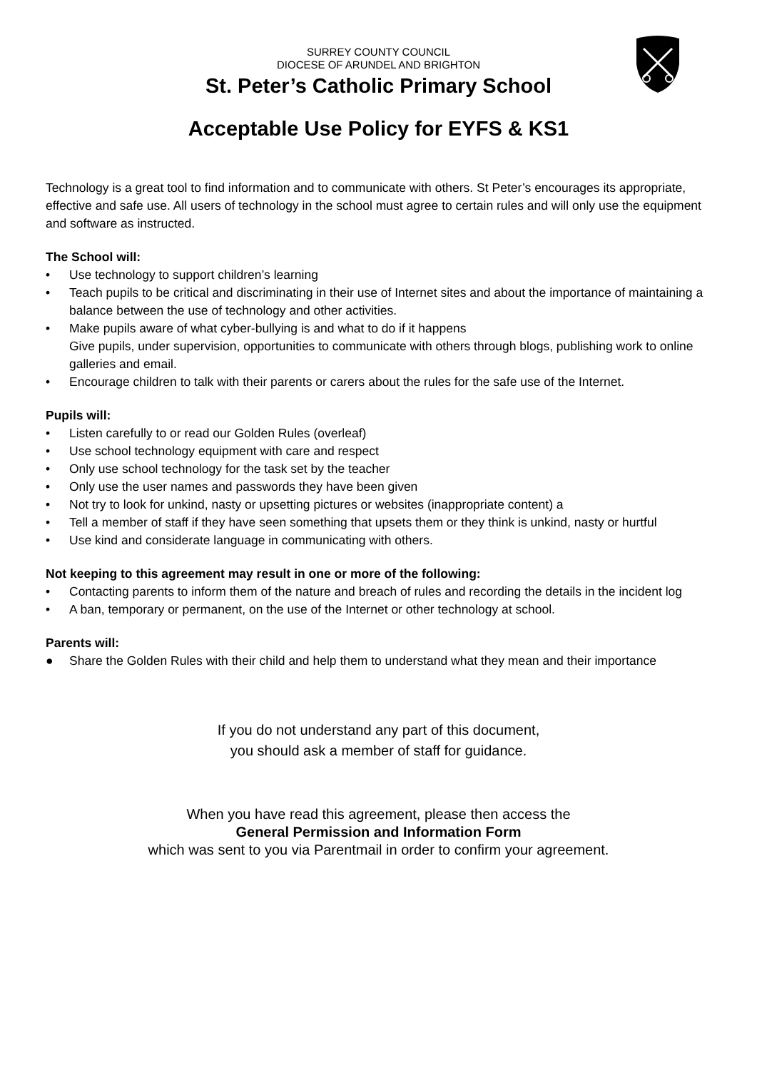SURREY COUNTY COUNCIL
DIOCESE OF ARUNDEL AND BRIGHTON
St. Peter’s Catholic Primary School
Acceptable Use Policy for EYFS & KS1
Technology is a great tool to find information and to communicate with others. St Peter’s encourages its appropriate, effective and safe use. All users of technology in the school must agree to certain rules and will only use the equipment and software as instructed.
The School will:
• Use technology to support children’s learning
• Teach pupils to be critical and discriminating in their use of Internet sites and about the importance of maintaining a balance between the use of technology and other activities.
• Make pupils aware of what cyber-bullying is and what to do if it happens
Give pupils, under supervision, opportunities to communicate with others through blogs, publishing work to online galleries and email.
• Encourage children to talk with their parents or carers about the rules for the safe use of the Internet.
Pupils will:
• Listen carefully to or read our Golden Rules (overleaf)
• Use school technology equipment with care and respect
• Only use school technology for the task set by the teacher
• Only use the user names and passwords they have been given
• Not try to look for unkind, nasty or upsetting pictures or websites (inappropriate content) a
• Tell a member of staff if they have seen something that upsets them or they think is unkind, nasty or hurtful
• Use kind and considerate language in communicating with others.
Not keeping to this agreement may result in one or more of the following:
• Contacting parents to inform them of the nature and breach of rules and recording the details in the incident log
• A ban, temporary or permanent, on the use of the Internet or other technology at school.
Parents will:
● Share the Golden Rules with their child and help them to understand what they mean and their importance
If you do not understand any part of this document,
you should ask a member of staff for guidance.
When you have read this agreement, please then access the
General Permission and Information Form
which was sent to you via Parentmail in order to confirm your agreement.